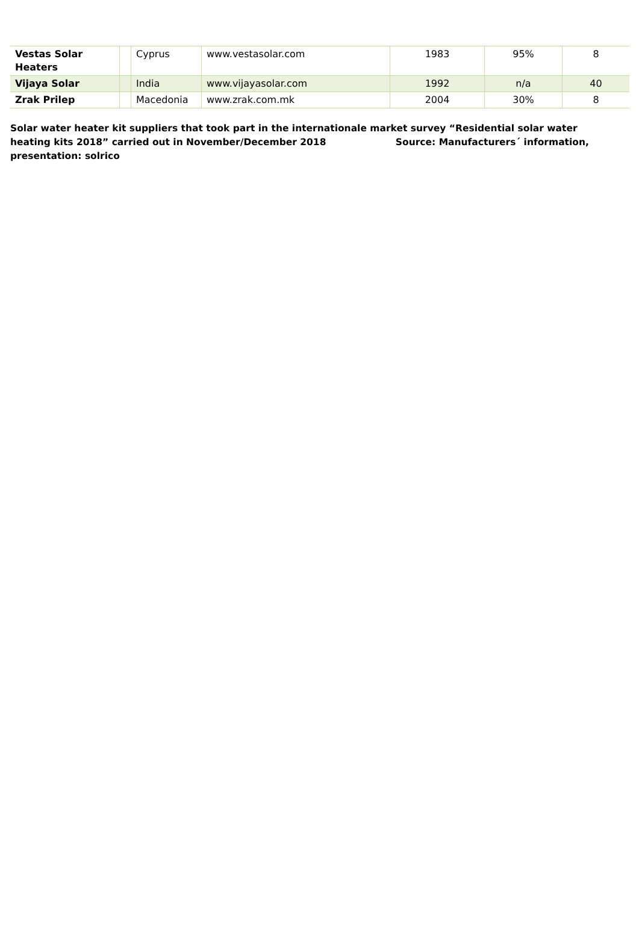| Vestas Solar Heaters | | Cyprus | www.vestasolar.com | 1983 | 95% | 8 |
| Vijaya Solar | | India | www.vijayasolar.com | 1992 | n/a | 40 |
| Zrak Prilep | | Macedonia | www.zrak.com.mk | 2004 | 30% | 8 |
Solar water heater kit suppliers that took part in the internationale market survey “Residential solar water heating kits 2018” carried out in November/December 2018 Source: Manufacturers´ information, presentation: solrico